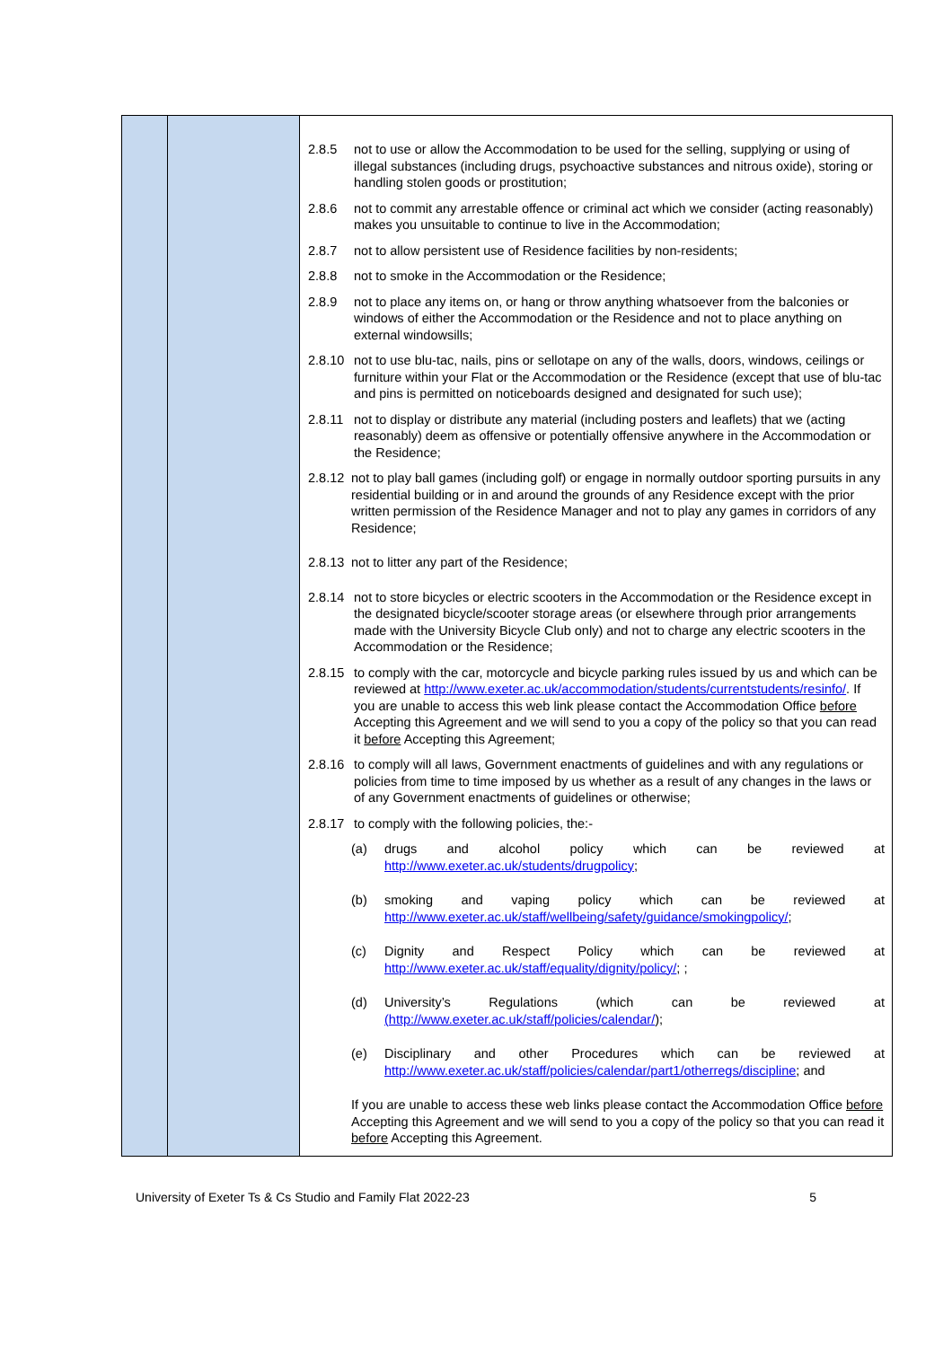| | | 2.8.5 not to use or allow the Accommodation to be used for the selling, supplying or using of illegal substances (including drugs, psychoactive substances and nitrous oxide), storing or handling stolen goods or prostitution; 2.8.6 not to commit any arrestable offence or criminal act which we consider (acting reasonably) makes you unsuitable to continue to live in the Accommodation; 2.8.7 not to allow persistent use of Residence facilities by non-residents; 2.8.8 not to smoke in the Accommodation or the Residence; 2.8.9 not to place any items on, or hang or throw anything whatsoever from the balconies or windows of either the Accommodation or the Residence and not to place anything on external windowsills; 2.8.10 not to use blu-tac, nails, pins or sellotape on any of the walls, doors, windows, ceilings or furniture within your Flat or the Accommodation or the Residence (except that use of blu-tac and pins is permitted on noticeboards designed and designated for such use); 2.8.11 not to display or distribute any material (including posters and leaflets) that we (acting reasonably) deem as offensive or potentially offensive anywhere in the Accommodation or the Residence; 2.8.12 not to play ball games (including golf) or engage in normally outdoor sporting pursuits in any residential building or in and around the grounds of any Residence except with the prior written permission of the Residence Manager and not to play any games in corridors of any Residence; 2.8.13 not to litter any part of the Residence; 2.8.14 not to store bicycles or electric scooters in the Accommodation or the Residence except in the designated bicycle/scooter storage areas (or elsewhere through prior arrangements made with the University Bicycle Club only) and not to charge any electric scooters in the Accommodation or the Residence; 2.8.15 to comply with the car, motorcycle and bicycle parking rules issued by us and which can be reviewed at http://www.exeter.ac.uk/accommodation/students/currentstudents/resinfo/ . If you are unable to access this web link please contact the Accommodation Office before Accepting this Agreement and we will send to you a copy of the policy so that you can read it before Accepting this Agreement; 2.8.16 to comply will all laws, Government enactments of guidelines and with any regulations or policies from time to time imposed by us whether as a result of any changes in the laws or of any Government enactments of guidelines or otherwise; 2.8.17 to comply with the following policies, the:- (a) drugs and alcohol policy which can be reviewed at http://www.exeter.ac.uk/students/drugpolicy ; (b) smoking and vaping policy which can be reviewed at http://www.exeter.ac.uk/staff/wellbeing/safety/guidance/smokingpolicy/ ; (c) Dignity and Respect Policy which can be reviewed at http://www.exeter.ac.uk/staff/equality/dignity/policy/ ; ; (d) University’s Regulations (which can be reviewed at (http://www.exeter.ac.uk/staff/policies/calendar/ ); (e) Disciplinary and other Procedures which can be reviewed at http://www.exeter.ac.uk/staff/policies/calendar/part1/otherregs/discipline ; and If you are unable to access these web links please contact the Accommodation Office before Accepting this Agreement and we will send to you a copy of the policy so that you can read it before Accepting this Agreement. |
University of Exeter Ts & Cs Studio and Family Flat 2022-23 5